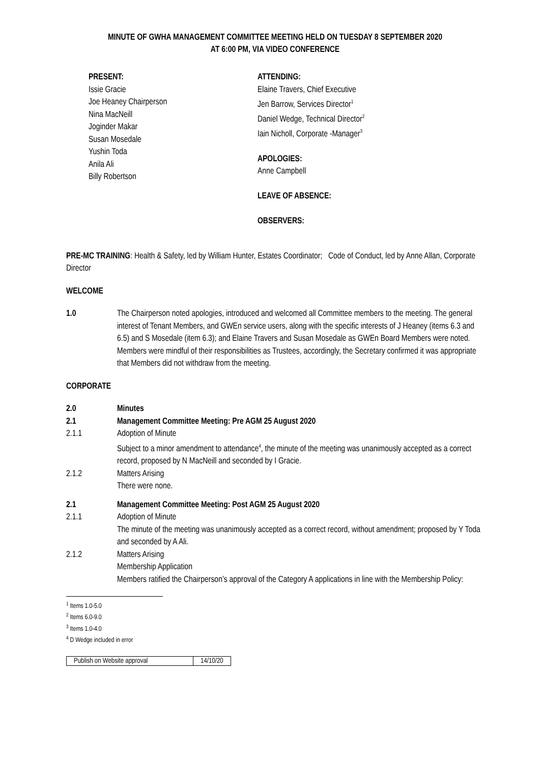MINUTE OF GWHA MANAGEMENT COMMITTEE MEETING HELD ON TUESDAY 8 SEPTEMBER 2020
AT 6:00 PM, VIA VIDEO CONFERENCE
PRESENT:
Issie Gracie
Joe Heaney Chairperson
Nina MacNeill
Joginder Makar
Susan Mosedale
Yushin Toda
Anila Ali
Billy Robertson
ATTENDING:
Elaine Travers, Chief Executive
Jen Barrow, Services Director<sup>1</sup>
Daniel Wedge, Technical Director<sup>2</sup>
Iain Nicholl, Corporate -Manager<sup>3</sup>
APOLOGIES:
Anne Campbell
LEAVE OF ABSENCE:
OBSERVERS:
PRE-MC TRAINING: Health & Safety, led by William Hunter, Estates Coordinator; Code of Conduct, led by Anne Allan, Corporate Director
WELCOME
1.0 The Chairperson noted apologies, introduced and welcomed all Committee members to the meeting. The general interest of Tenant Members, and GWEn service users, along with the specific interests of J Heaney (items 6.3 and 6.5) and S Mosedale (item 6.3); and Elaine Travers and Susan Mosedale as GWEn Board Members were noted. Members were mindful of their responsibilities as Trustees, accordingly, the Secretary confirmed it was appropriate that Members did not withdraw from the meeting.
CORPORATE
2.0 Minutes
2.1 Management Committee Meeting: Pre AGM 25 August 2020
2.1.1 Adoption of Minute
Subject to a minor amendment to attendance<sup>4</sup>, the minute of the meeting was unanimously accepted as a correct record, proposed by N MacNeill and seconded by I Gracie.
2.1.2 Matters Arising
There were none.
2.1 Management Committee Meeting: Post AGM 25 August 2020
2.1.1 Adoption of Minute
The minute of the meeting was unanimously accepted as a correct record, without amendment; proposed by Y Toda and seconded by A Ali.
2.1.2 Matters Arising
Membership Application
Members ratified the Chairperson’s approval of the Category A applications in line with the Membership Policy:
<sup>1</sup> Items 1.0-5.0
<sup>2</sup> Items 6.0-9.0
<sup>3</sup> Items 1.0-4.0
<sup>4</sup> D Wedge included in error
| Publish on Website approval | 14/10/20 |